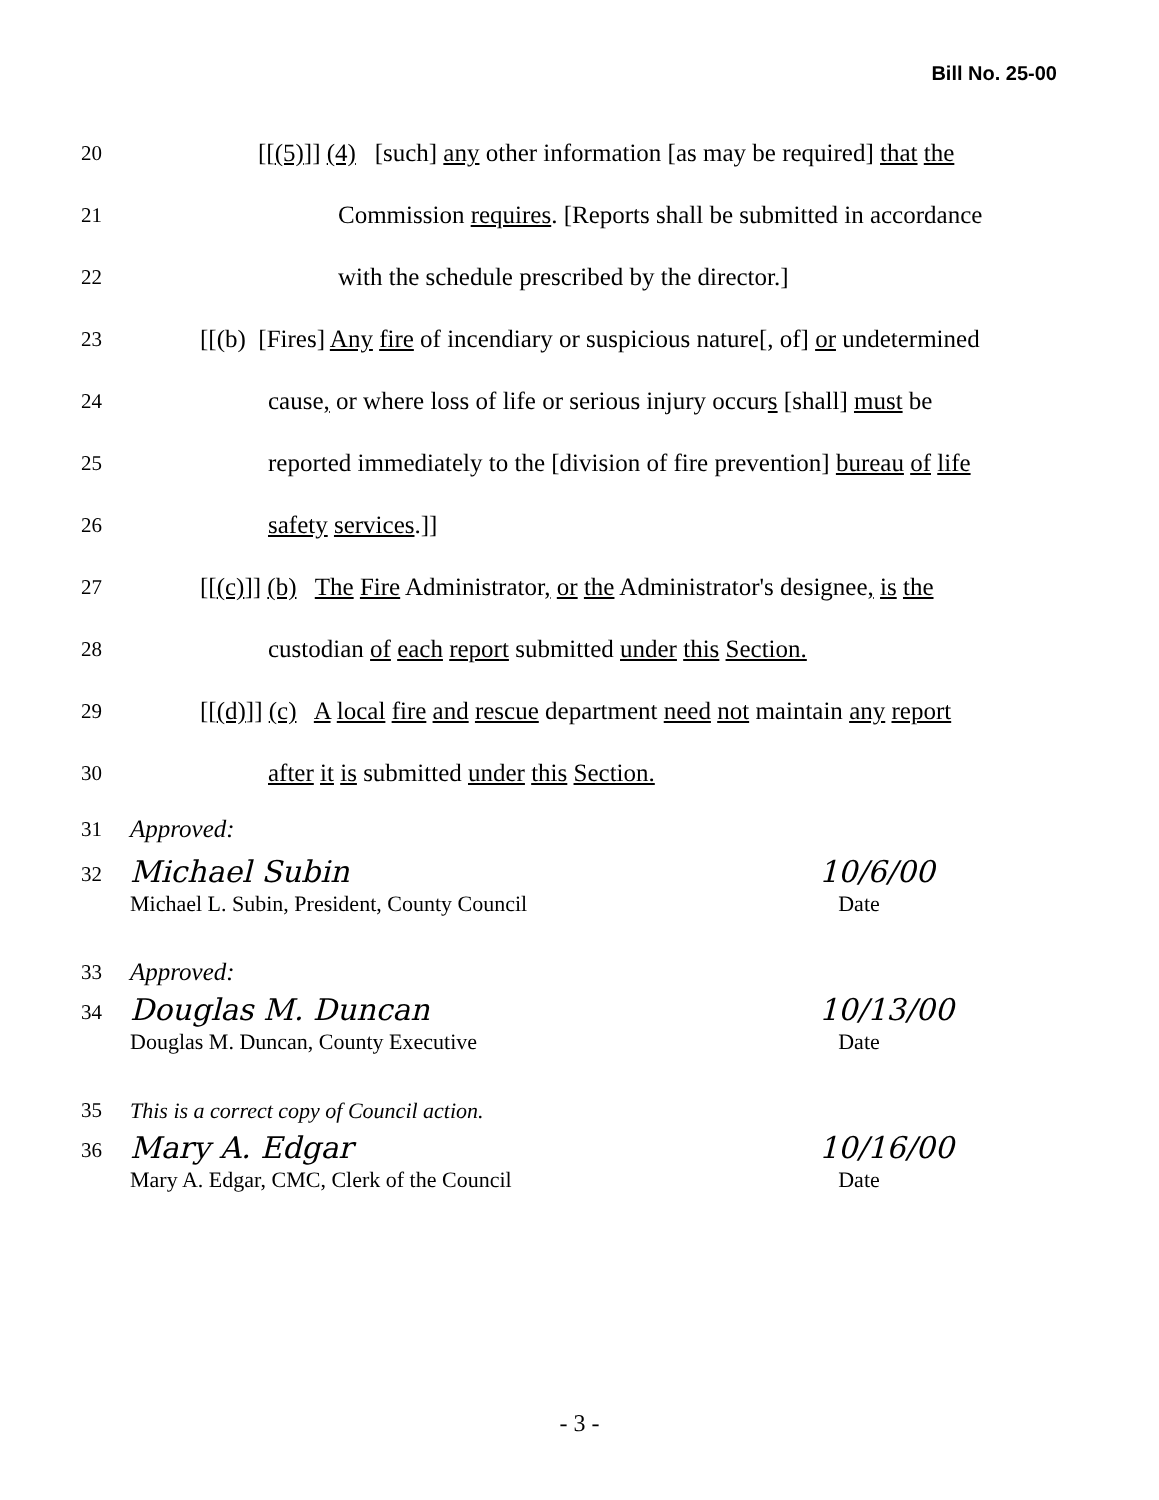Bill No. 25-00
20
[[(5)]] (4) [such] any other information [as may be required] that the
21
Commission requires. [Reports shall be submitted in accordance
22
with the schedule prescribed by the director.]
23
[[(b) [Fires] Any fire of incendiary or suspicious nature[, of] or undetermined
24
cause, or where loss of life or serious injury occurs [shall] must be
25
reported immediately to the [division of fire prevention] bureau of life
26
safety services.]]
27
[[(c)]] (b) The Fire Administrator, or the Administrator's designee, is the
28
custodian of each report submitted under this Section.
29
[[(d)]] (c) A local fire and rescue department need not maintain any report
30
after it is submitted under this Section.
31
Approved:
32
Michael Subin
Michael L. Subin, President, County Council
10/6/00
Date
33
Approved:
34
Douglas M. Duncan
Douglas M. Duncan, County Executive
10/13/00
Date
35
This is a correct copy of Council action.
36
Mary A. Edgar
Mary A. Edgar, CMC, Clerk of the Council
10/16/00
Date
- 3 -